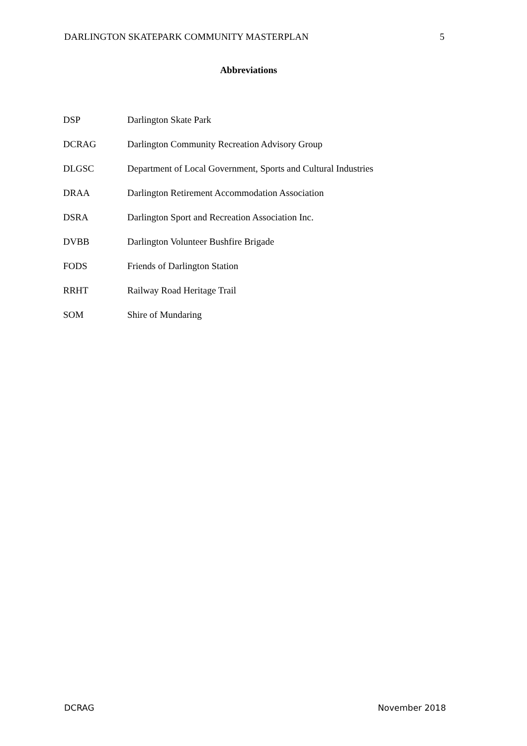DARLINGTON SKATEPARK COMMUNITY MASTERPLAN 5
Abbreviations
| DSP | Darlington Skate Park |
| DCRAG | Darlington Community Recreation Advisory Group |
| DLGSC | Department of Local Government, Sports and Cultural Industries |
| DRAA | Darlington Retirement Accommodation Association |
| DSRA | Darlington Sport and Recreation Association Inc. |
| DVBB | Darlington Volunteer Bushfire Brigade |
| FODS | Friends of Darlington Station |
| RRHT | Railway Road Heritage Trail |
| SOM | Shire of Mundaring |
DCRAG November 2018